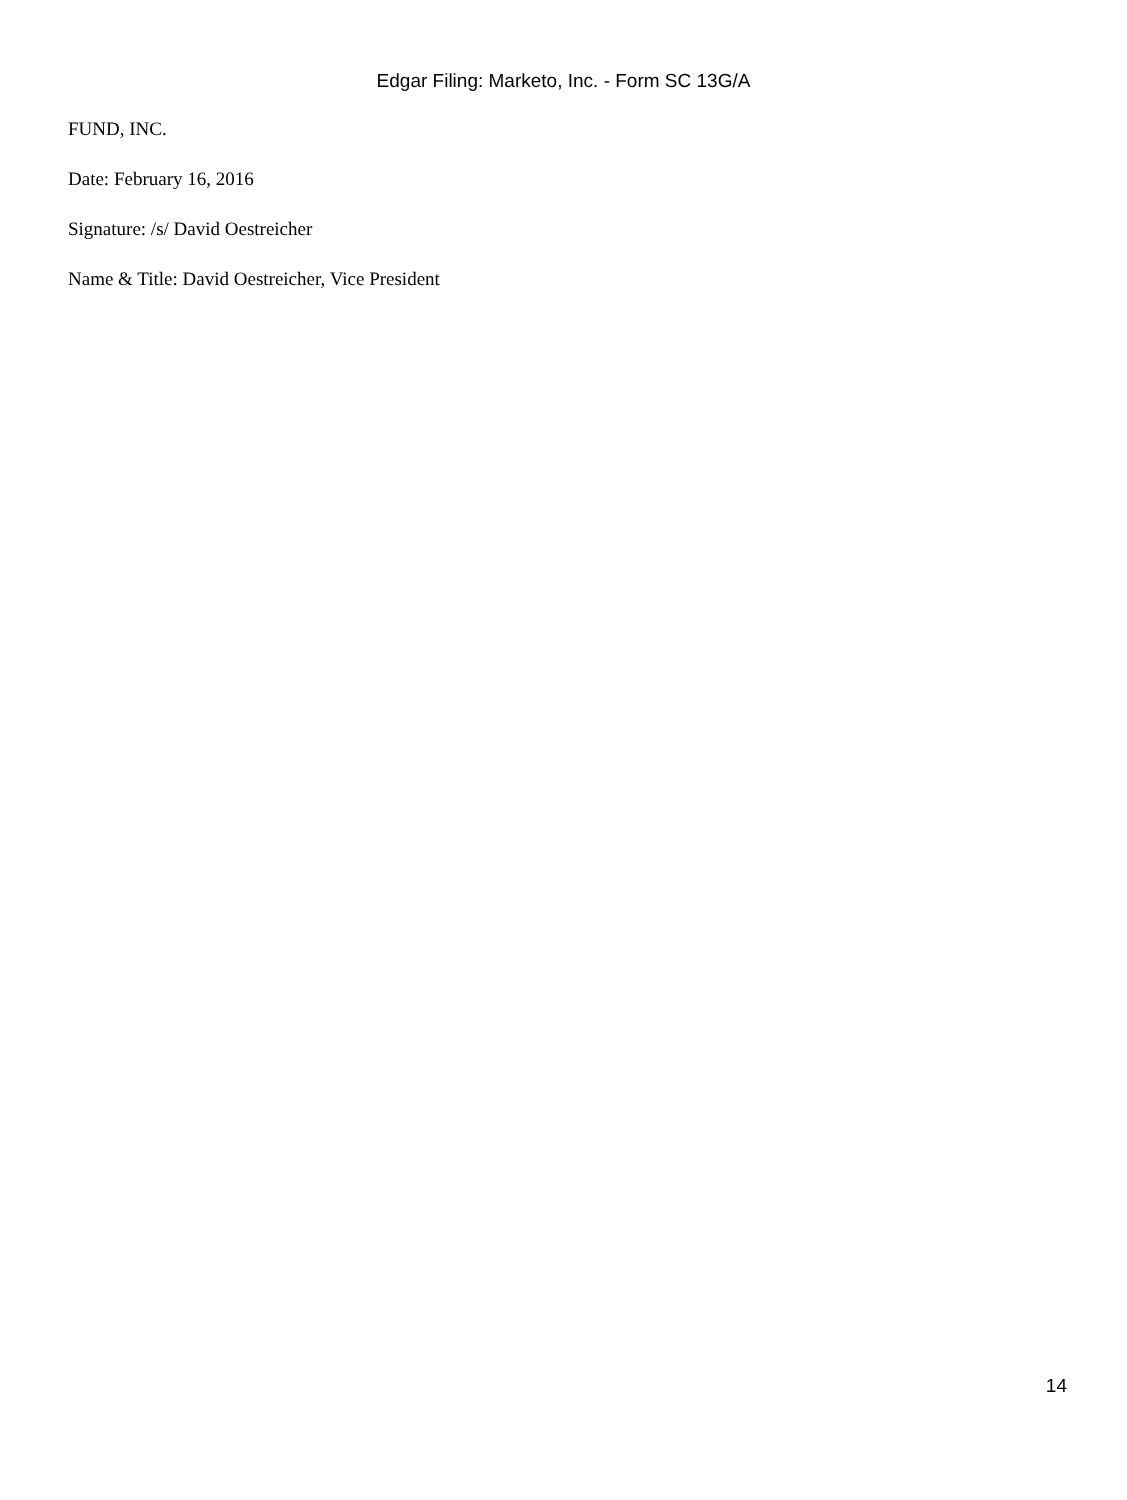Edgar Filing: Marketo, Inc. - Form SC 13G/A
FUND, INC.
Date: February 16, 2016
Signature: /s/ David Oestreicher
Name & Title: David Oestreicher, Vice President
14